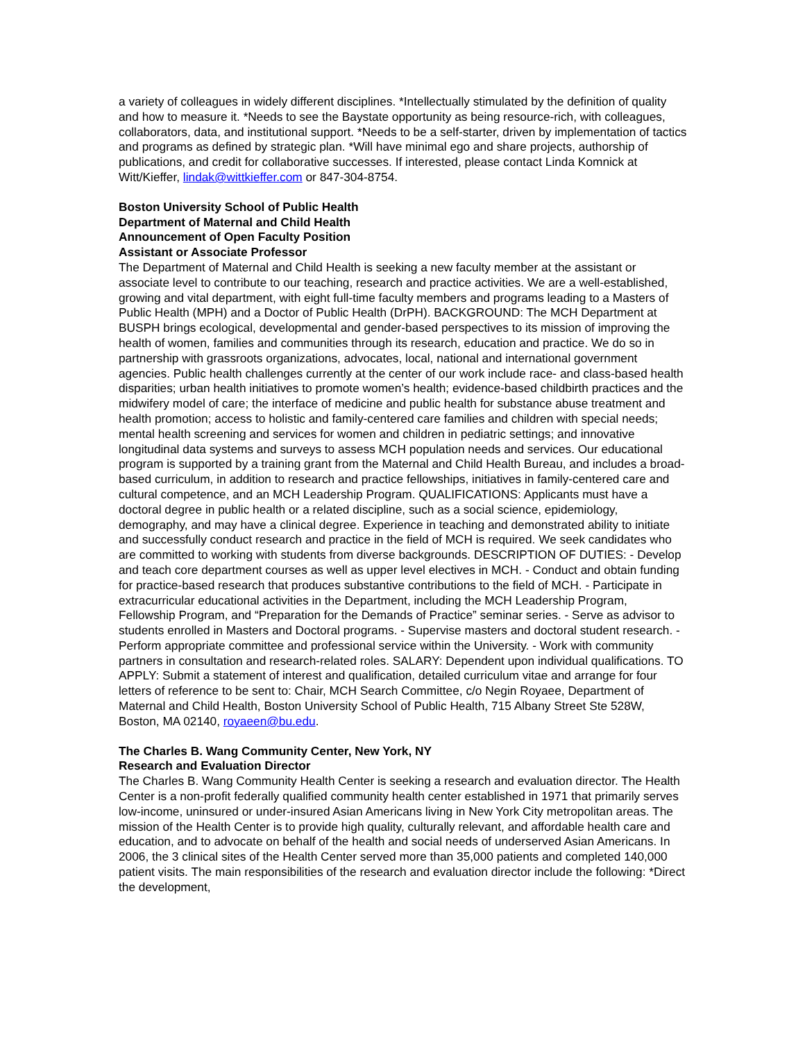a variety of colleagues in widely different disciplines. *Intellectually stimulated by the definition of quality and how to measure it. *Needs to see the Baystate opportunity as being resource-rich, with colleagues, collaborators, data, and institutional support. *Needs to be a self-starter, driven by implementation of tactics and programs as defined by strategic plan. *Will have minimal ego and share projects, authorship of publications, and credit for collaborative successes. If interested, please contact Linda Komnick at Witt/Kieffer, lindak@wittkieffer.com or 847-304-8754.
Boston University School of Public Health
Department of Maternal and Child Health
Announcement of Open Faculty Position
Assistant or Associate Professor
The Department of Maternal and Child Health is seeking a new faculty member at the assistant or associate level to contribute to our teaching, research and practice activities. We are a well-established, growing and vital department, with eight full-time faculty members and programs leading to a Masters of Public Health (MPH) and a Doctor of Public Health (DrPH). BACKGROUND: The MCH Department at BUSPH brings ecological, developmental and gender-based perspectives to its mission of improving the health of women, families and communities through its research, education and practice. We do so in partnership with grassroots organizations, advocates, local, national and international government agencies. Public health challenges currently at the center of our work include race- and class-based health disparities; urban health initiatives to promote women’s health; evidence-based childbirth practices and the midwifery model of care; the interface of medicine and public health for substance abuse treatment and health promotion; access to holistic and family-centered care families and children with special needs; mental health screening and services for women and children in pediatric settings; and innovative longitudinal data systems and surveys to assess MCH population needs and services. Our educational program is supported by a training grant from the Maternal and Child Health Bureau, and includes a broad-based curriculum, in addition to research and practice fellowships, initiatives in family-centered care and cultural competence, and an MCH Leadership Program. QUALIFICATIONS: Applicants must have a doctoral degree in public health or a related discipline, such as a social science, epidemiology, demography, and may have a clinical degree. Experience in teaching and demonstrated ability to initiate and successfully conduct research and practice in the field of MCH is required. We seek candidates who are committed to working with students from diverse backgrounds. DESCRIPTION OF DUTIES: - Develop and teach core department courses as well as upper level electives in MCH. - Conduct and obtain funding for practice-based research that produces substantive contributions to the field of MCH. - Participate in extracurricular educational activities in the Department, including the MCH Leadership Program, Fellowship Program, and “Preparation for the Demands of Practice” seminar series. - Serve as advisor to students enrolled in Masters and Doctoral programs. - Supervise masters and doctoral student research. - Perform appropriate committee and professional service within the University. - Work with community partners in consultation and research-related roles. SALARY: Dependent upon individual qualifications. TO APPLY: Submit a statement of interest and qualification, detailed curriculum vitae and arrange for four letters of reference to be sent to: Chair, MCH Search Committee, c/o Negin Royaee, Department of Maternal and Child Health, Boston University School of Public Health, 715 Albany Street Ste 528W, Boston, MA 02140, royaeen@bu.edu.
The Charles B. Wang Community Center, New York, NY
Research and Evaluation Director
The Charles B. Wang Community Health Center is seeking a research and evaluation director. The Health Center is a non-profit federally qualified community health center established in 1971 that primarily serves low-income, uninsured or under-insured Asian Americans living in New York City metropolitan areas. The mission of the Health Center is to provide high quality, culturally relevant, and affordable health care and education, and to advocate on behalf of the health and social needs of underserved Asian Americans. In 2006, the 3 clinical sites of the Health Center served more than 35,000 patients and completed 140,000 patient visits. The main responsibilities of the research and evaluation director include the following: *Direct the development,